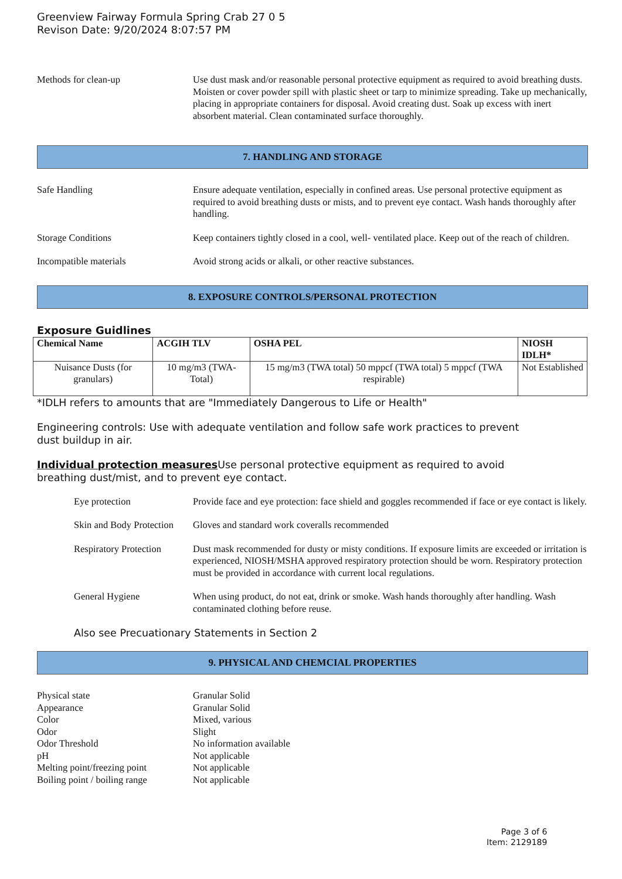Greenview Fairway Formula Spring Crab 27 0 5
Revison Date: 9/20/2024 8:07:57 PM
Methods for clean-up Use dust mask and/or reasonable personal protective equipment as required to avoid breathing dusts. Moisten or cover powder spill with plastic sheet or tarp to minimize spreading. Take up mechanically, placing in appropriate containers for disposal. Avoid creating dust. Soak up excess with inert absorbent material. Clean contaminated surface thoroughly.
7. HANDLING AND STORAGE
Safe Handling Ensure adequate ventilation, especially in confined areas. Use personal protective equipment as required to avoid breathing dusts or mists, and to prevent eye contact. Wash hands thoroughly after handling.
Storage Conditions Keep containers tightly closed in a cool, well- ventilated place. Keep out of the reach of children.
Incompatible materials Avoid strong acids or alkali, or other reactive substances.
8. EXPOSURE CONTROLS/PERSONAL PROTECTION
Exposure Guidlines
| Chemical Name | ACGIH TLV | OSHA PEL | NIOSH IDLH* |
| --- | --- | --- | --- |
| Nuisance Dusts (for granulars) | 10 mg/m3 (TWA- Total) | 15 mg/m3 (TWA total) 50 mppcf (TWA total) 5 mppcf (TWA respirable) | Not Established |
*IDLH refers to amounts that are "Immediately Dangerous to Life or Health"
Engineering controls: Use with adequate ventilation and follow safe work practices to prevent
dust buildup in air.
Individual protection measures Use personal protective equipment as required to avoid
breathing dust/mist, and to prevent eye contact.
Eye protection Provide face and eye protection: face shield and goggles recommended if face or eye contact is likely.
Skin and Body Protection
Gloves and standard work coveralls recommended
Respiratory Protection
Dust mask recommended for dusty or misty conditions. If exposure limits are exceeded or irritation is experienced, NIOSH/MSHA approved respiratory protection should be worn. Respiratory protection must be provided in accordance with current local regulations.
General Hygiene When using product, do not eat, drink or smoke. Wash hands thoroughly after handling. Wash contaminated clothing before reuse.
Also see Precuationary Statements in Section 2
9. PHYSICAL AND CHEMCIAL PROPERTIES
Physical state Granular Solid
Appearance Granular Solid
Color Mixed, various
Odor Slight
Odor Threshold No information available
pH Not applicable
Melting point/freezing point
Not applicable
Boiling point / boiling range
Not applicable
Page 3 of 6
Item: 2129189